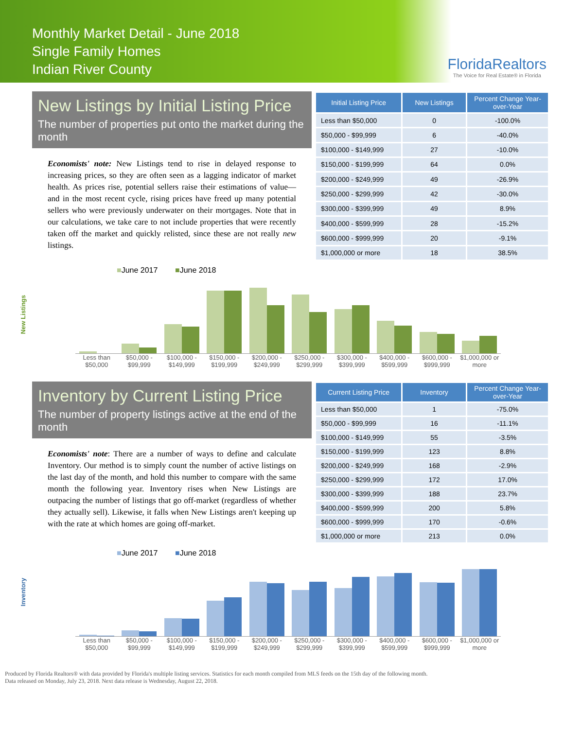Monthly Market Detail - June 2018
Single Family Homes
Indian River County
FloridaRealtors
The Voice for Real Estate® in Florida
New Listings by Initial Listing Price
The number of properties put onto the market during the month
Economists' note: New Listings tend to rise in delayed response to increasing prices, so they are often seen as a lagging indicator of market health. As prices rise, potential sellers raise their estimations of value—and in the most recent cycle, rising prices have freed up many potential sellers who were previously underwater on their mortgages. Note that in our calculations, we take care to not include properties that were recently taken off the market and quickly relisted, since these are not really new listings.
| Initial Listing Price | New Listings | Percent Change Year-over-Year |
| --- | --- | --- |
| Less than $50,000 | 0 | -100.0% |
| $50,000 - $99,999 | 6 | -40.0% |
| $100,000 - $149,999 | 27 | -10.0% |
| $150,000 - $199,999 | 64 | 0.0% |
| $200,000 - $249,999 | 49 | -26.9% |
| $250,000 - $299,999 | 42 | -30.0% |
| $300,000 - $399,999 | 49 | 8.9% |
| $400,000 - $599,999 | 28 | -15.2% |
| $600,000 - $999,999 | 20 | -9.1% |
| $1,000,000 or more | 18 | 38.5% |
New Listings
■June 2017 ■June 2018
Less than $50,000 $50,000 - $99,999 $100,000 - $149,999 $150,000 - $199,999 $200,000 - $249,999 $250,000 - $299,999 $300,000 - $399,999 $400,000 - $599,999 $600,000 - $999,999 $1,000,000 or more
Inventory by Current Listing Price
The number of property listings active at the end of the month
Economists' note: There are a number of ways to define and calculate Inventory. Our method is to simply count the number of active listings on the last day of the month, and hold this number to compare with the same month the following year. Inventory rises when New Listings are outpacing the number of listings that go off-market (regardless of whether they actually sell). Likewise, it falls when New Listings aren't keeping up with the rate at which homes are going off-market.
| Current Listing Price | Inventory | Percent Change Year-over-Year |
| --- | --- | --- |
| Less than $50,000 | 1 | -75.0% |
| $50,000 - $99,999 | 16 | -11.1% |
| $100,000 - $149,999 | 55 | -3.5% |
| $150,000 - $199,999 | 123 | 8.8% |
| $200,000 - $249,999 | 168 | -2.9% |
| $250,000 - $299,999 | 172 | 17.0% |
| $300,000 - $399,999 | 188 | 23.7% |
| $400,000 - $599,999 | 200 | 5.8% |
| $600,000 - $999,999 | 170 | -0.6% |
| $1,000,000 or more | 213 | 0.0% |
Inventory
■June 2017 ■June 2018
Less than $50,000 $50,000 - $99,999 $100,000 - $149,999 $150,000 - $199,999 $200,000 - $249,999 $250,000 - $299,999 $300,000 - $399,999 $400,000 - $599,999 $600,000 - $999,999 $1,000,000 or more
Produced by Florida Realtors® with data provided by Florida's multiple listing services. Statistics for each month compiled from MLS feeds on the 15th day of the following month.
Data released on Monday, July 23, 2018. Next data release is Wednesday, August 22, 2018.